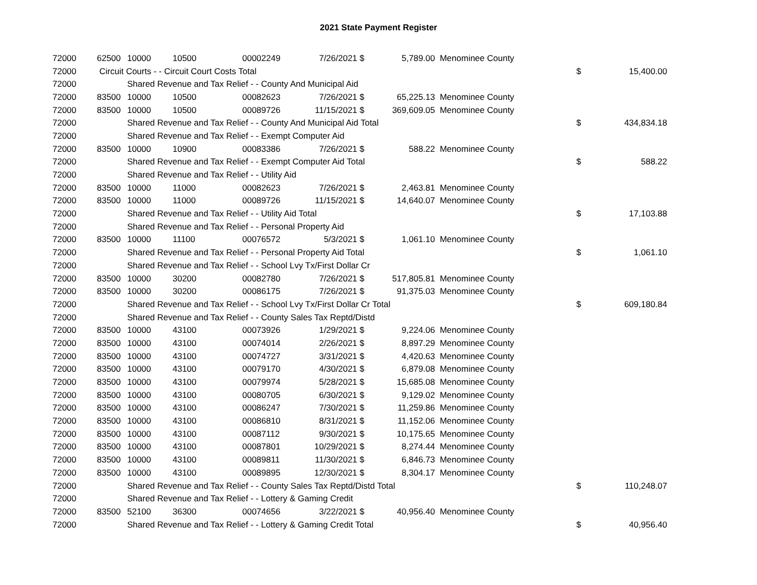2021 State Payment Register
| 72000 | 62500 | 10000 | 10500 | 00002249 | 7/26/2021 $ | 5,789.00 | Menominee County | | |
| 72000 | Circuit Courts - - Circuit Court Costs Total | | | | | | | $ | 15,400.00 |
| 72000 | | Shared Revenue and Tax Relief - - County And Municipal Aid | | | | | | | |
| 72000 | 83500 | 10000 | 10500 | 00082623 | 7/26/2021 $ | 65,225.13 | Menominee County | | |
| 72000 | 83500 | 10000 | 10500 | 00089726 | 11/15/2021 $ | 369,609.05 | Menominee County | | |
| 72000 | | Shared Revenue and Tax Relief - - County And Municipal Aid Total | | | | | | $ | 434,834.18 |
| 72000 | | Shared Revenue and Tax Relief - - Exempt Computer Aid | | | | | | | |
| 72000 | 83500 | 10000 | 10900 | 00083386 | 7/26/2021 $ | 588.22 | Menominee County | | |
| 72000 | | Shared Revenue and Tax Relief - - Exempt Computer Aid Total | | | | | | $ | 588.22 |
| 72000 | | Shared Revenue and Tax Relief - - Utility Aid | | | | | | | |
| 72000 | 83500 | 10000 | 11000 | 00082623 | 7/26/2021 $ | 2,463.81 | Menominee County | | |
| 72000 | 83500 | 10000 | 11000 | 00089726 | 11/15/2021 $ | 14,640.07 | Menominee County | | |
| 72000 | | Shared Revenue and Tax Relief - - Utility Aid Total | | | | | | $ | 17,103.88 |
| 72000 | | Shared Revenue and Tax Relief - - Personal Property Aid | | | | | | | |
| 72000 | 83500 | 10000 | 11100 | 00076572 | 5/3/2021 $ | 1,061.10 | Menominee County | | |
| 72000 | | Shared Revenue and Tax Relief - - Personal Property Aid Total | | | | | | $ | 1,061.10 |
| 72000 | | Shared Revenue and Tax Relief - - School Lvy Tx/First Dollar Cr | | | | | | | |
| 72000 | 83500 | 10000 | 30200 | 00082780 | 7/26/2021 $ | 517,805.81 | Menominee County | | |
| 72000 | 83500 | 10000 | 30200 | 00086175 | 7/26/2021 $ | 91,375.03 | Menominee County | | |
| 72000 | | Shared Revenue and Tax Relief - - School Lvy Tx/First Dollar Cr Total | | | | | | $ | 609,180.84 |
| 72000 | | Shared Revenue and Tax Relief - - County Sales Tax Reptd/Distd | | | | | | | |
| 72000 | 83500 | 10000 | 43100 | 00073926 | 1/29/2021 $ | 9,224.06 | Menominee County | | |
| 72000 | 83500 | 10000 | 43100 | 00074014 | 2/26/2021 $ | 8,897.29 | Menominee County | | |
| 72000 | 83500 | 10000 | 43100 | 00074727 | 3/31/2021 $ | 4,420.63 | Menominee County | | |
| 72000 | 83500 | 10000 | 43100 | 00079170 | 4/30/2021 $ | 6,879.08 | Menominee County | | |
| 72000 | 83500 | 10000 | 43100 | 00079974 | 5/28/2021 $ | 15,685.08 | Menominee County | | |
| 72000 | 83500 | 10000 | 43100 | 00080705 | 6/30/2021 $ | 9,129.02 | Menominee County | | |
| 72000 | 83500 | 10000 | 43100 | 00086247 | 7/30/2021 $ | 11,259.86 | Menominee County | | |
| 72000 | 83500 | 10000 | 43100 | 00086810 | 8/31/2021 $ | 11,152.06 | Menominee County | | |
| 72000 | 83500 | 10000 | 43100 | 00087112 | 9/30/2021 $ | 10,175.65 | Menominee County | | |
| 72000 | 83500 | 10000 | 43100 | 00087801 | 10/29/2021 $ | 8,274.44 | Menominee County | | |
| 72000 | 83500 | 10000 | 43100 | 00089811 | 11/30/2021 $ | 6,846.73 | Menominee County | | |
| 72000 | 83500 | 10000 | 43100 | 00089895 | 12/30/2021 $ | 8,304.17 | Menominee County | | |
| 72000 | | Shared Revenue and Tax Relief - - County Sales Tax Reptd/Distd Total | | | | | | $ | 110,248.07 |
| 72000 | | Shared Revenue and Tax Relief - - Lottery & Gaming Credit | | | | | | | |
| 72000 | 83500 | 52100 | 36300 | 00074656 | 3/22/2021 $ | 40,956.40 | Menominee County | | |
| 72000 | | Shared Revenue and Tax Relief - - Lottery & Gaming Credit Total | | | | | | $ | 40,956.40 |